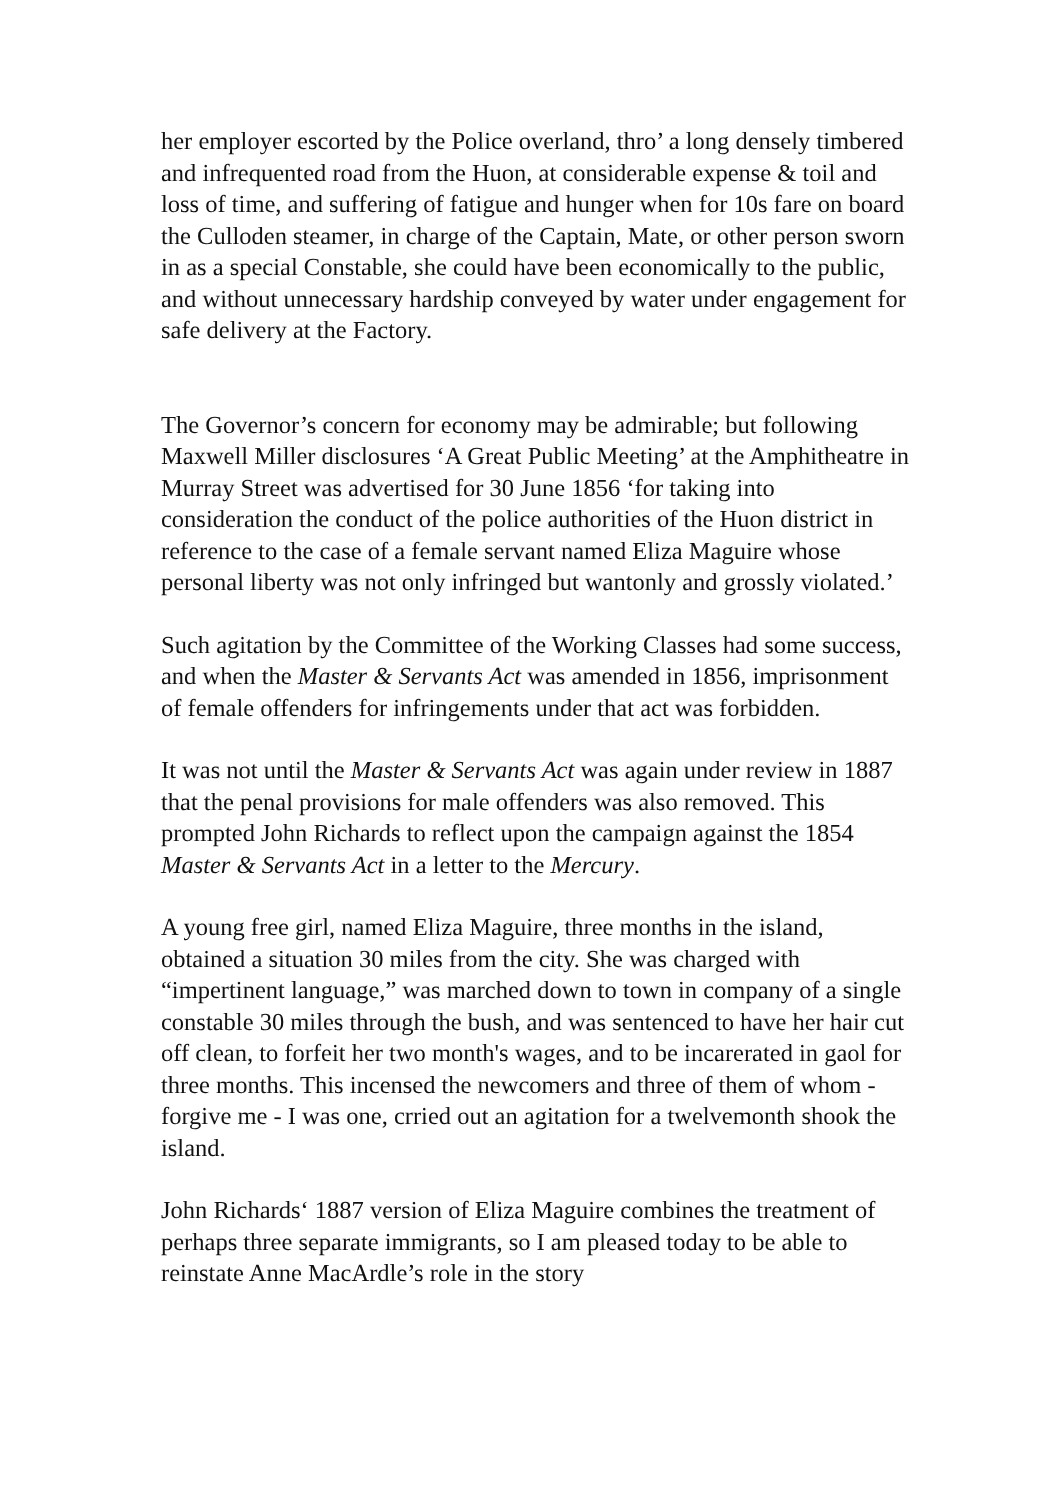her employer escorted by the Police overland, thro’ a long densely timbered and infrequented road from the Huon, at considerable expense & toil and loss of time, and suffering of fatigue and hunger when for 10s fare on board the Culloden steamer, in charge of the Captain, Mate, or other person sworn in as a special Constable, she could have been economically to the public, and without unnecessary hardship conveyed by water under engagement for safe delivery at the Factory.
The Governor’s concern for economy may be admirable; but following Maxwell Miller disclosures ‘A Great Public Meeting’ at the Amphitheatre in Murray Street was advertised for 30 June 1856 ‘for taking into consideration the conduct of the police authorities of the Huon district in reference to the case of a female servant named Eliza Maguire whose personal liberty was not only infringed but wantonly and grossly violated.’
Such agitation by the Committee of the Working Classes had some success, and when the Master & Servants Act was amended in 1856, imprisonment of female offenders for infringements under that act was forbidden.
It was not until the Master & Servants Act was again under review in 1887 that the penal provisions for male offenders was also removed. This prompted John Richards to reflect upon the campaign against the 1854 Master & Servants Act in a letter to the Mercury.
A young free girl, named Eliza Maguire, three months in the island, obtained a situation 30 miles from the city. She was charged with “impertinent language,” was marched down to town in company of a single constable 30 miles through the bush, and was sentenced to have her hair cut off clean, to forfeit her two month's wages, and to be incarerated in gaol for three months. This incensed the newcomers and three of them of whom - forgive me - I was one, crried out an agitation for a twelvemonth shook the island.
John Richards‘ 1887 version of Eliza Maguire combines the treatment of perhaps three separate immigrants, so I am pleased today to be able to reinstate Anne MacArdle’s role in the story